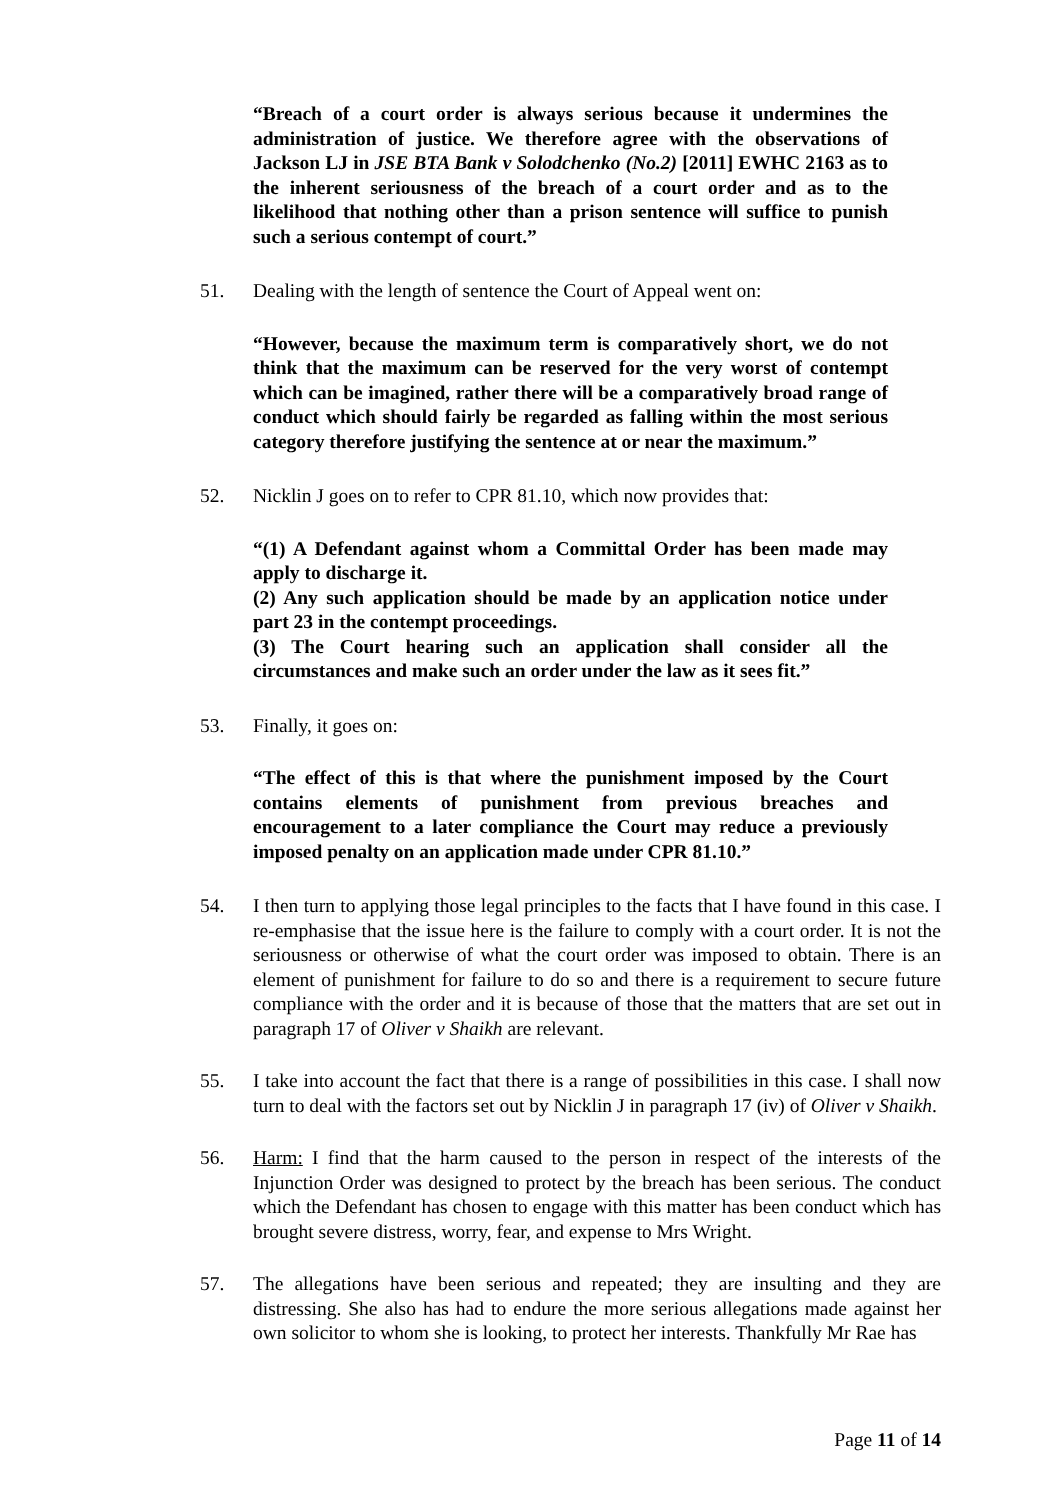“Breach of a court order is always serious because it undermines the administration of justice. We therefore agree with the observations of Jackson LJ in JSE BTA Bank v Solodchenko (No.2) [2011] EWHC 2163 as to the inherent seriousness of the breach of a court order and as to the likelihood that nothing other than a prison sentence will suffice to punish such a serious contempt of court.”
51. Dealing with the length of sentence the Court of Appeal went on:
“However, because the maximum term is comparatively short, we do not think that the maximum can be reserved for the very worst of contempt which can be imagined, rather there will be a comparatively broad range of conduct which should fairly be regarded as falling within the most serious category therefore justifying the sentence at or near the maximum.”
52. Nicklin J goes on to refer to CPR 81.10, which now provides that:
“(1) A Defendant against whom a Committal Order has been made may apply to discharge it.
(2) Any such application should be made by an application notice under part 23 in the contempt proceedings.
(3) The Court hearing such an application shall consider all the circumstances and make such an order under the law as it sees fit.”
53. Finally, it goes on:
“The effect of this is that where the punishment imposed by the Court contains elements of punishment from previous breaches and encouragement to a later compliance the Court may reduce a previously imposed penalty on an application made under CPR 81.10.”
54. I then turn to applying those legal principles to the facts that I have found in this case. I re-emphasise that the issue here is the failure to comply with a court order. It is not the seriousness or otherwise of what the court order was imposed to obtain. There is an element of punishment for failure to do so and there is a requirement to secure future compliance with the order and it is because of those that the matters that are set out in paragraph 17 of Oliver v Shaikh are relevant.
55. I take into account the fact that there is a range of possibilities in this case. I shall now turn to deal with the factors set out by Nicklin J in paragraph 17 (iv) of Oliver v Shaikh.
56. Harm: I find that the harm caused to the person in respect of the interests of the Injunction Order was designed to protect by the breach has been serious. The conduct which the Defendant has chosen to engage with this matter has been conduct which has brought severe distress, worry, fear, and expense to Mrs Wright.
57. The allegations have been serious and repeated; they are insulting and they are distressing. She also has had to endure the more serious allegations made against her own solicitor to whom she is looking, to protect her interests. Thankfully Mr Rae has
Page 11 of 14